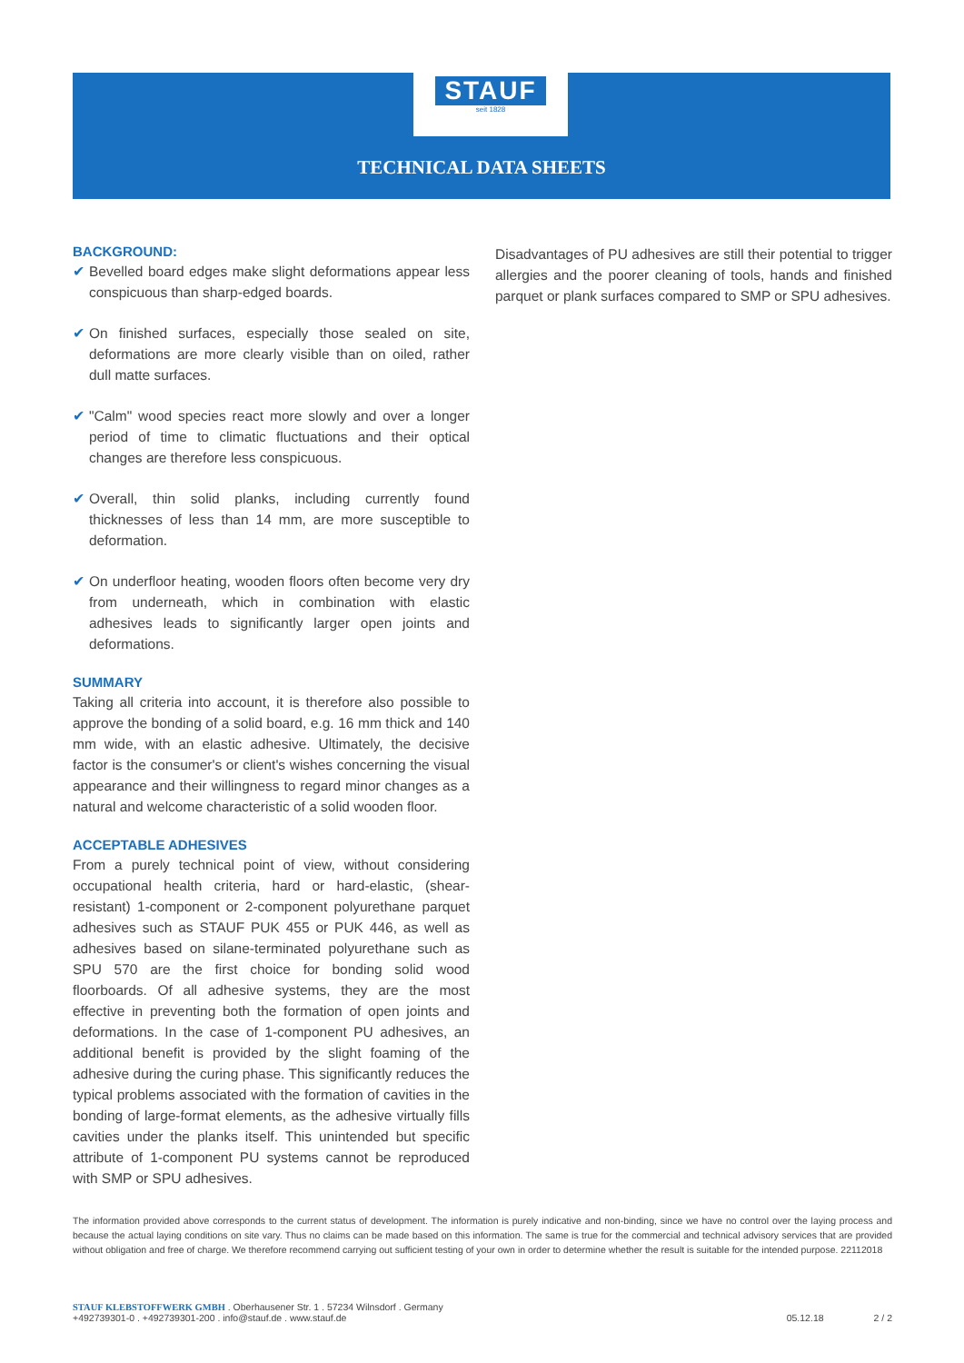STAUF
seit 1828
TECHNICAL DATA SHEETS
BACKGROUND:
✔ Bevelled board edges make slight deformations appear less conspicuous than sharp-edged boards.
✔ On finished surfaces, especially those sealed on site, deformations are more clearly visible than on oiled, rather dull matte surfaces.
✔ "Calm" wood species react more slowly and over a longer period of time to climatic fluctuations and their optical changes are therefore less conspicuous.
✔ Overall, thin solid planks, including currently found thicknesses of less than 14 mm, are more susceptible to deformation.
✔ On underfloor heating, wooden floors often become very dry from underneath, which in combination with elastic adhesives leads to significantly larger open joints and deformations.
SUMMARY
Taking all criteria into account, it is therefore also possible to approve the bonding of a solid board, e.g. 16 mm thick and 140 mm wide, with an elastic adhesive. Ultimately, the decisive factor is the consumer's or client's wishes concerning the visual appearance and their willingness to regard minor changes as a natural and welcome characteristic of a solid wooden floor.
ACCEPTABLE ADHESIVES
From a purely technical point of view, without considering occupational health criteria, hard or hard-elastic, (shear-resistant) 1-component or 2-component polyurethane parquet adhesives such as STAUF PUK 455 or PUK 446, as well as adhesives based on silane-terminated polyurethane such as SPU 570 are the first choice for bonding solid wood floorboards. Of all adhesive systems, they are the most effective in preventing both the formation of open joints and deformations. In the case of 1-component PU adhesives, an additional benefit is provided by the slight foaming of the adhesive during the curing phase. This significantly reduces the typical problems associated with the formation of cavities in the bonding of large-format elements, as the adhesive virtually fills cavities under the planks itself. This unintended but specific attribute of 1-component PU systems cannot be reproduced with SMP or SPU adhesives.
Disadvantages of PU adhesives are still their potential to trigger allergies and the poorer cleaning of tools, hands and finished parquet or plank surfaces compared to SMP or SPU adhesives.
The information provided above corresponds to the current status of development. The information is purely indicative and non-binding, since we have no control over the laying process and because the actual laying conditions on site vary. Thus no claims can be made based on this information. The same is true for the commercial and technical advisory services that are provided without obligation and free of charge. We therefore recommend carrying out sufficient testing of your own in order to determine whether the result is suitable for the intended purpose. 22112018
STAUF KLEBSTOFFWERK GMBH . Oberhausener Str. 1 . 57234 Wilnsdorf . Germany
+492739301-0 . +492739301-200 . info@stauf.de . www.stauf.de
05.12.18
2 / 2